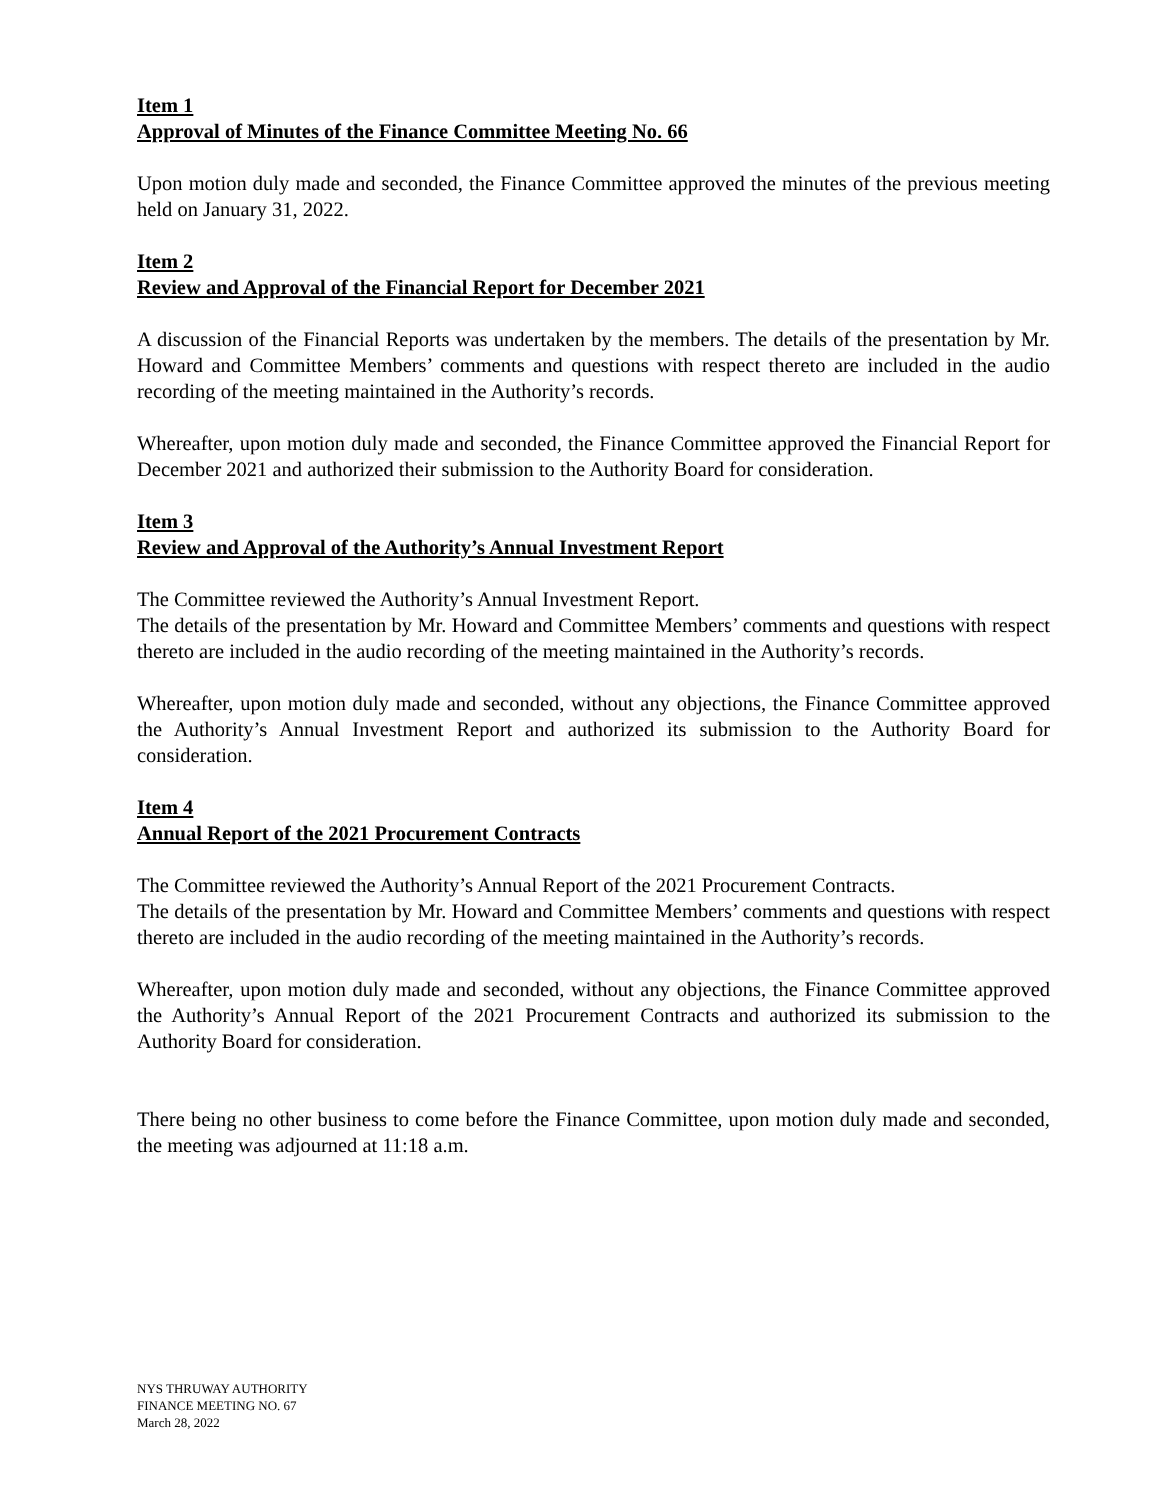Item 1
Approval of Minutes of the Finance Committee Meeting No. 66
Upon motion duly made and seconded, the Finance Committee approved the minutes of the previous meeting held on January 31, 2022.
Item 2
Review and Approval of the Financial Report for December 2021
A discussion of the Financial Reports was undertaken by the members. The details of the presentation by Mr. Howard and Committee Members’ comments and questions with respect thereto are included in the audio recording of the meeting maintained in the Authority’s records.
Whereafter, upon motion duly made and seconded, the Finance Committee approved the Financial Report for December 2021 and authorized their submission to the Authority Board for consideration.
Item 3
Review and Approval of the Authority’s Annual Investment Report
The Committee reviewed the Authority’s Annual Investment Report.
The details of the presentation by Mr. Howard and Committee Members’ comments and questions with respect thereto are included in the audio recording of the meeting maintained in the Authority’s records.
Whereafter, upon motion duly made and seconded, without any objections, the Finance Committee approved the Authority’s Annual Investment Report and authorized its submission to the Authority Board for consideration.
Item 4
Annual Report of the 2021 Procurement Contracts
The Committee reviewed the Authority’s Annual Report of the 2021 Procurement Contracts.
The details of the presentation by Mr. Howard and Committee Members’ comments and questions with respect thereto are included in the audio recording of the meeting maintained in the Authority’s records.
Whereafter, upon motion duly made and seconded, without any objections, the Finance Committee approved the Authority’s Annual Report of the 2021 Procurement Contracts and authorized its submission to the Authority Board for consideration.
There being no other business to come before the Finance Committee, upon motion duly made and seconded, the meeting was adjourned at 11:18 a.m.
NYS THRUWAY AUTHORITY
FINANCE MEETING NO. 67
March 28, 2022